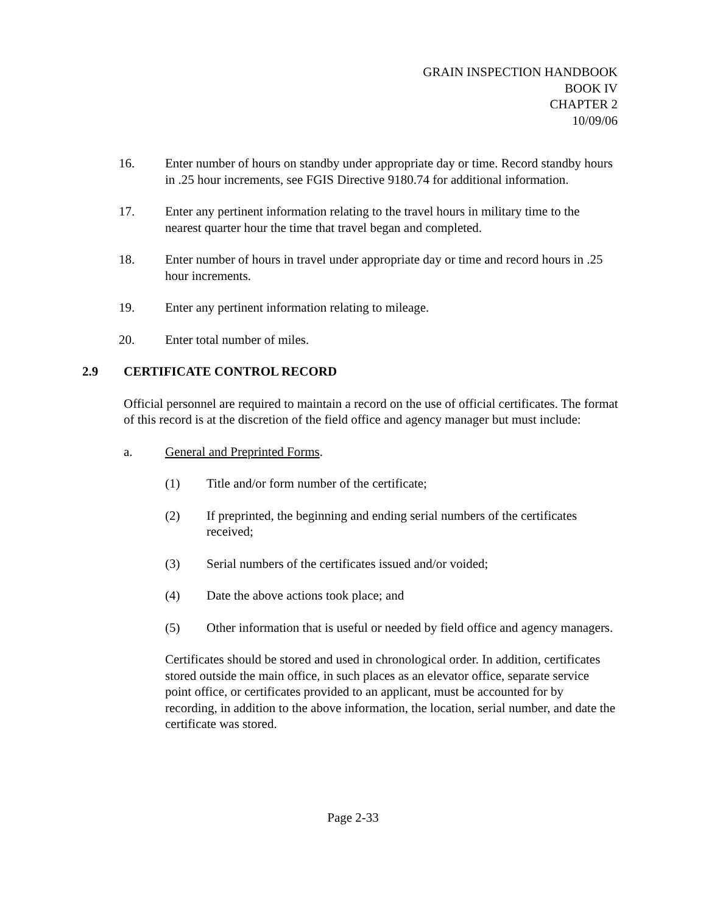GRAIN INSPECTION HANDBOOK
BOOK IV
CHAPTER 2
10/09/06
16. Enter number of hours on standby under appropriate day or time. Record standby hours in .25 hour increments, see FGIS Directive 9180.74 for additional information.
17. Enter any pertinent information relating to the travel hours in military time to the nearest quarter hour the time that travel began and completed.
18. Enter number of hours in travel under appropriate day or time and record hours in .25 hour increments.
19. Enter any pertinent information relating to mileage.
20. Enter total number of miles.
2.9 CERTIFICATE CONTROL RECORD
Official personnel are required to maintain a record on the use of official certificates. The format of this record is at the discretion of the field office and agency manager but must include:
a. General and Preprinted Forms.
(1) Title and/or form number of the certificate;
(2) If preprinted, the beginning and ending serial numbers of the certificates received;
(3) Serial numbers of the certificates issued and/or voided;
(4) Date the above actions took place; and
(5) Other information that is useful or needed by field office and agency managers.
Certificates should be stored and used in chronological order. In addition, certificates stored outside the main office, in such places as an elevator office, separate service point office, or certificates provided to an applicant, must be accounted for by recording, in addition to the above information, the location, serial number, and date the certificate was stored.
Page 2-33